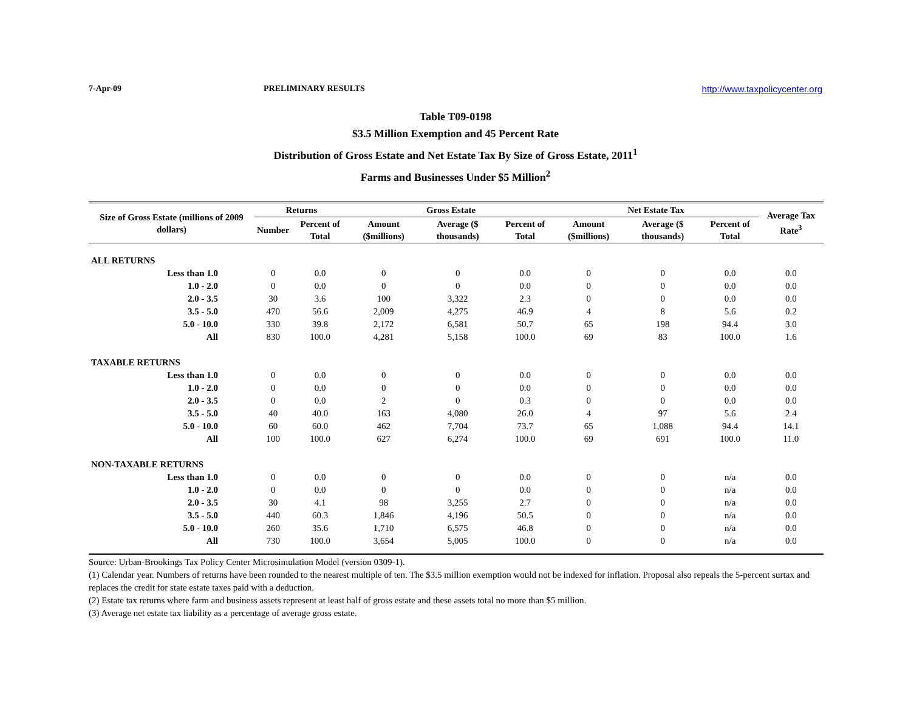7-Apr-09 PRELIMINARY RESULTS http://www.taxpolicycenter.org
Table T09-0198
$3.5 Million Exemption and 45 Percent Rate
Distribution of Gross Estate and Net Estate Tax By Size of Gross Estate, 2011<sup>1</sup>
Farms and Businesses Under $5 Million<sup>2</sup>
| Size of Gross Estate (millions of 2009 dollars) | Returns | | Gross Estate | | | Net Estate Tax | | | Average Tax Rate<sup>3</sup> |
| --- | --- | --- | --- | --- | --- | --- | --- | --- | --- |
| | Number | Percent of Total | Amount ($millions) | Average ($ thousands) | Percent of Total | Amount ($millions) | Average ($ thousands) | Percent of Total | |
| ALL RETURNS | | | | | | | | | |
| Less than 1.0 | 0 | 0.0 | 0 | 0 | 0.0 | 0 | 0 | 0.0 | 0.0 |
| 1.0 - 2.0 | 0 | 0.0 | 0 | 0 | 0.0 | 0 | 0 | 0.0 | 0.0 |
| 2.0 - 3.5 | 30 | 3.6 | 100 | 3,322 | 2.3 | 0 | 0 | 0.0 | 0.0 |
| 3.5 - 5.0 | 470 | 56.6 | 2,009 | 4,275 | 46.9 | 4 | 8 | 5.6 | 0.2 |
| 5.0 - 10.0 | 330 | 39.8 | 2,172 | 6,581 | 50.7 | 65 | 198 | 94.4 | 3.0 |
| All | 830 | 100.0 | 4,281 | 5,158 | 100.0 | 69 | 83 | 100.0 | 1.6 |
| TAXABLE RETURNS | | | | | | | | | |
| Less than 1.0 | 0 | 0.0 | 0 | 0 | 0.0 | 0 | 0 | 0.0 | 0.0 |
| 1.0 - 2.0 | 0 | 0.0 | 0 | 0 | 0.0 | 0 | 0 | 0.0 | 0.0 |
| 2.0 - 3.5 | 0 | 0.0 | 2 | 0 | 0.3 | 0 | 0 | 0.0 | 0.0 |
| 3.5 - 5.0 | 40 | 40.0 | 163 | 4,080 | 26.0 | 4 | 97 | 5.6 | 2.4 |
| 5.0 - 10.0 | 60 | 60.0 | 462 | 7,704 | 73.7 | 65 | 1,088 | 94.4 | 14.1 |
| All | 100 | 100.0 | 627 | 6,274 | 100.0 | 69 | 691 | 100.0 | 11.0 |
| NON-TAXABLE RETURNS | | | | | | | | | |
| Less than 1.0 | 0 | 0.0 | 0 | 0 | 0.0 | 0 | 0 | n/a | 0.0 |
| 1.0 - 2.0 | 0 | 0.0 | 0 | 0 | 0.0 | 0 | 0 | n/a | 0.0 |
| 2.0 - 3.5 | 30 | 4.1 | 98 | 3,255 | 2.7 | 0 | 0 | n/a | 0.0 |
| 3.5 - 5.0 | 440 | 60.3 | 1,846 | 4,196 | 50.5 | 0 | 0 | n/a | 0.0 |
| 5.0 - 10.0 | 260 | 35.6 | 1,710 | 6,575 | 46.8 | 0 | 0 | n/a | 0.0 |
| All | 730 | 100.0 | 3,654 | 5,005 | 100.0 | 0 | 0 | n/a | 0.0 |
Source: Urban-Brookings Tax Policy Center Microsimulation Model (version 0309-1).
(1) Calendar year. Numbers of returns have been rounded to the nearest multiple of ten. The $3.5 million exemption would not be indexed for inflation. Proposal also repeals the 5-percent surtax and replaces the credit for state estate taxes paid with a deduction.
(2) Estate tax returns where farm and business assets represent at least half of gross estate and these assets total no more than $5 million.
(3) Average net estate tax liability as a percentage of average gross estate.